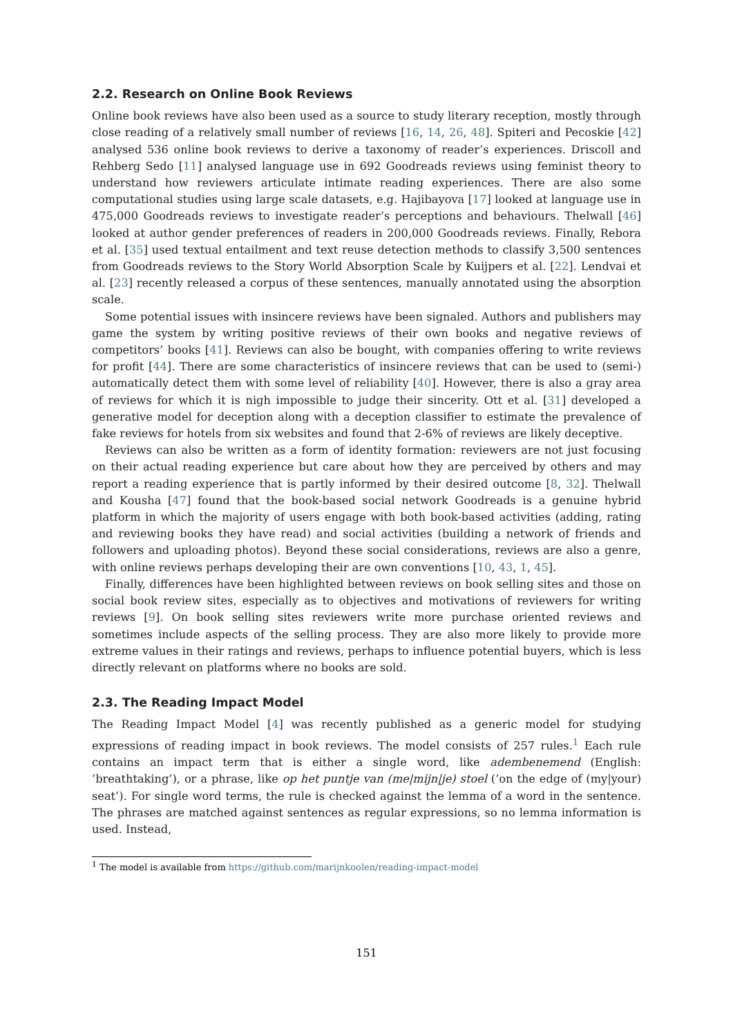2.2. Research on Online Book Reviews
Online book reviews have also been used as a source to study literary reception, mostly through close reading of a relatively small number of reviews [16, 14, 26, 48]. Spiteri and Pecoskie [42] analysed 536 online book reviews to derive a taxonomy of reader’s experiences. Driscoll and Rehberg Sedo [11] analysed language use in 692 Goodreads reviews using feminist theory to understand how reviewers articulate intimate reading experiences. There are also some computational studies using large scale datasets, e.g. Hajibayova [17] looked at language use in 475,000 Goodreads reviews to investigate reader’s perceptions and behaviours. Thelwall [46] looked at author gender preferences of readers in 200,000 Goodreads reviews. Finally, Rebora et al. [35] used textual entailment and text reuse detection methods to classify 3,500 sentences from Goodreads reviews to the Story World Absorption Scale by Kuijpers et al. [22]. Lendvai et al. [23] recently released a corpus of these sentences, manually annotated using the absorption scale.
Some potential issues with insincere reviews have been signaled. Authors and publishers may game the system by writing positive reviews of their own books and negative reviews of competitors’ books [41]. Reviews can also be bought, with companies offering to write reviews for profit [44]. There are some characteristics of insincere reviews that can be used to (semi-) automatically detect them with some level of reliability [40]. However, there is also a gray area of reviews for which it is nigh impossible to judge their sincerity. Ott et al. [31] developed a generative model for deception along with a deception classifier to estimate the prevalence of fake reviews for hotels from six websites and found that 2-6% of reviews are likely deceptive.
Reviews can also be written as a form of identity formation: reviewers are not just focusing on their actual reading experience but care about how they are perceived by others and may report a reading experience that is partly informed by their desired outcome [8, 32]. Thelwall and Kousha [47] found that the book-based social network Goodreads is a genuine hybrid platform in which the majority of users engage with both book-based activities (adding, rating and reviewing books they have read) and social activities (building a network of friends and followers and uploading photos). Beyond these social considerations, reviews are also a genre, with online reviews perhaps developing their are own conventions [10, 43, 1, 45].
Finally, differences have been highlighted between reviews on book selling sites and those on social book review sites, especially as to objectives and motivations of reviewers for writing reviews [9]. On book selling sites reviewers write more purchase oriented reviews and sometimes include aspects of the selling process. They are also more likely to provide more extreme values in their ratings and reviews, perhaps to influence potential buyers, which is less directly relevant on platforms where no books are sold.
2.3. The Reading Impact Model
The Reading Impact Model [4] was recently published as a generic model for studying expressions of reading impact in book reviews. The model consists of 257 rules.<sup>1</sup> Each rule contains an impact term that is either a single word, like adembenemend (English: ’breathtaking’), or a phrase, like op het puntje van (me|mijn|je) stoel (’on the edge of (my|your) seat’). For single word terms, the rule is checked against the lemma of a word in the sentence. The phrases are matched against sentences as regular expressions, so no lemma information is used. Instead,
<sup>1</sup> The model is available from https://github.com/marijnkoolen/reading-impact-model
151